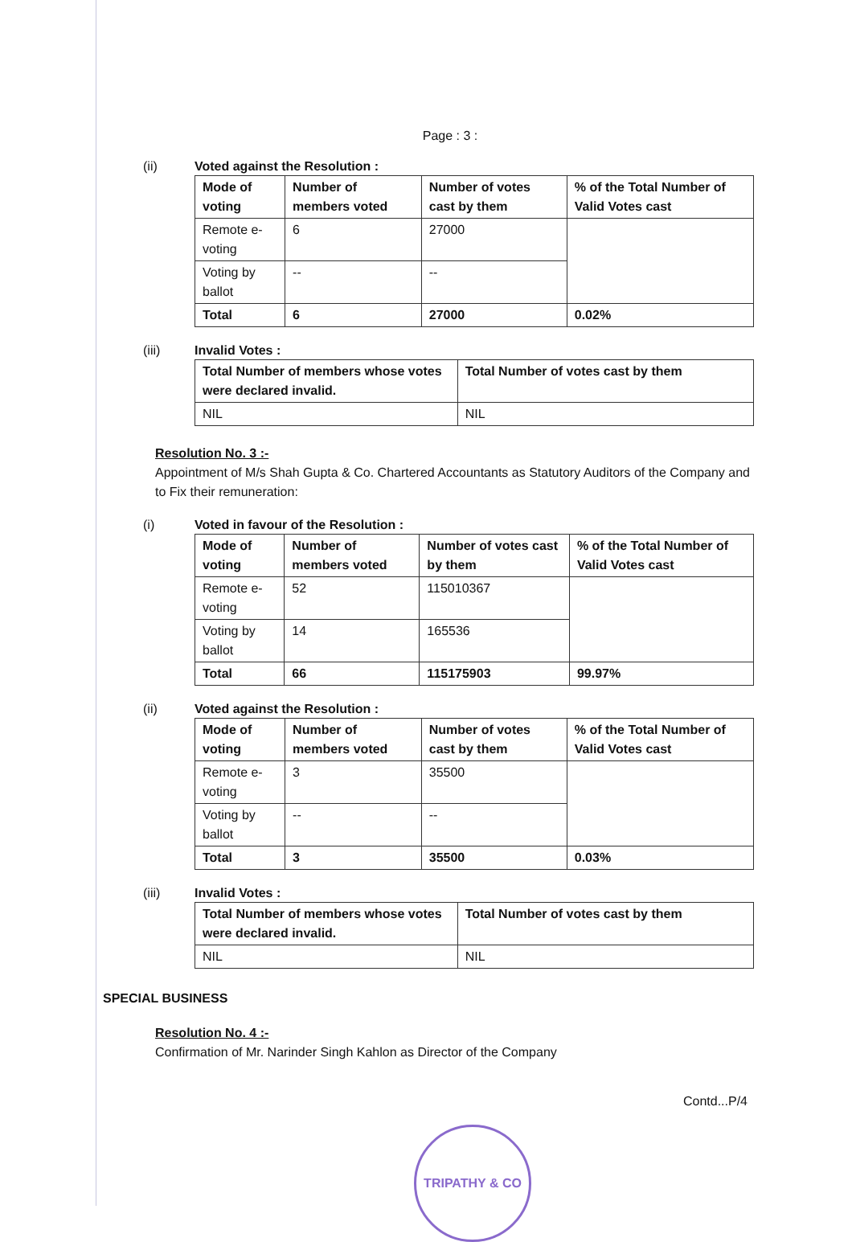Page : 3 :
(ii) Voted against the Resolution :
| Mode of voting | Number of members voted | Number of votes cast by them | % of the Total Number of Valid Votes cast |
| Remote e-voting | 6 | 27000 | |
| Voting by ballot | -- | -- | |
| Total | 6 | 27000 | 0.02% |
(iii) Invalid Votes :
| Total Number of members whose votes were declared invalid. | Total Number of votes cast by them |
| NIL | NIL |
Resolution No. 3 :-
Appointment of M/s Shah Gupta & Co. Chartered Accountants as Statutory Auditors of the Company and to Fix their remuneration:
(i) Voted in favour of the Resolution :
| Mode of voting | Number of members voted | Number of votes cast by them | % of the Total Number of Valid Votes cast |
| Remote e-voting | 52 | 115010367 | |
| Voting by ballot | 14 | 165536 | |
| Total | 66 | 115175903 | 99.97% |
(ii) Voted against the Resolution :
| Mode of voting | Number of members voted | Number of votes cast by them | % of the Total Number of Valid Votes cast |
| Remote e-voting | 3 | 35500 | |
| Voting by ballot | -- | -- | |
| Total | 3 | 35500 | 0.03% |
(iii) Invalid Votes :
| Total Number of members whose votes were declared invalid. | Total Number of votes cast by them |
| NIL | NIL |
SPECIAL BUSINESS
Resolution No. 4 :-
Confirmation of Mr. Narinder Singh Kahlon as Director of the Company
Contd...P/4
TRIPATHY & CO